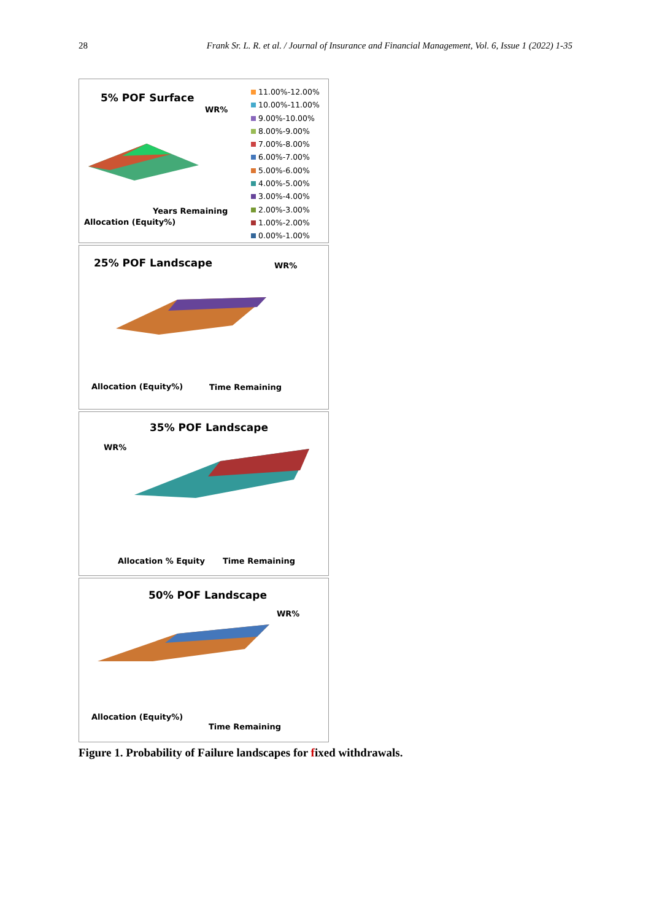28 Frank Sr. L. R. et al. / Journal of Insurance and Financial Management, Vol. 6, Issue 1 (2022) 1-35
5% POF Surface
WR%
Years Remaining
Allocation (Equity%)
11.00%-12.00%
10.00%-11.00%
9.00%-10.00%
8.00%-9.00%
7.00%-8.00%
6.00%-7.00%
5.00%-6.00%
4.00%-5.00%
3.00%-4.00%
2.00%-3.00%
1.00%-2.00%
0.00%-1.00%
25% POF Landscape WR%
Time Remaining
Allocation (Equity%)
35% POF Landscape
WR%
Allocation % Equity Time Remaining
50% POF Landscape
WR%
Allocation (Equity%)
Time Remaining
Figure 1. Probability of Failure landscapes for fixed withdrawals.